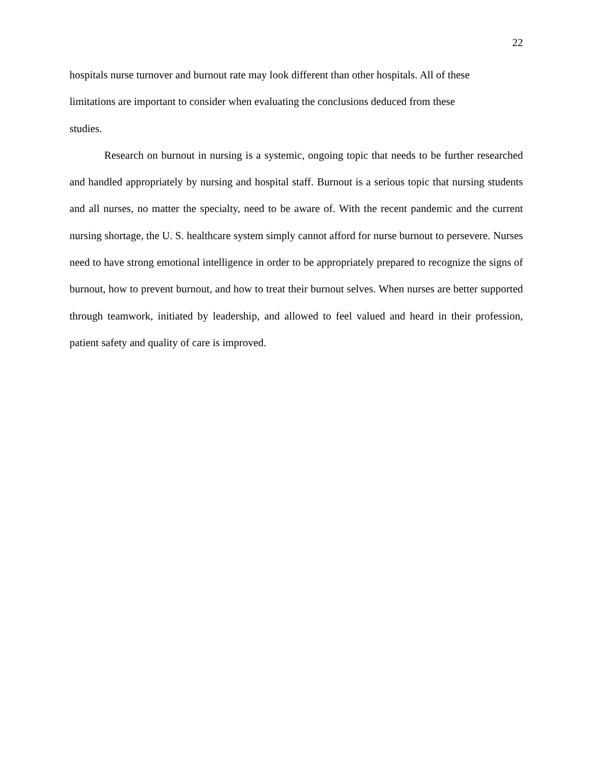22
hospitals nurse turnover and burnout rate may look different than other hospitals. All of these
limitations are important to consider when evaluating the conclusions deduced from these
studies.
Research on burnout in nursing is a systemic, ongoing topic that needs to be further researched and handled appropriately by nursing and hospital staff. Burnout is a serious topic that nursing students and all nurses, no matter the specialty, need to be aware of. With the recent pandemic and the current nursing shortage, the U. S. healthcare system simply cannot afford for nurse burnout to persevere. Nurses need to have strong emotional intelligence in order to be appropriately prepared to recognize the signs of burnout, how to prevent burnout, and how to treat their burnout selves. When nurses are better supported through teamwork, initiated by leadership, and allowed to feel valued and heard in their profession, patient safety and quality of care is improved.